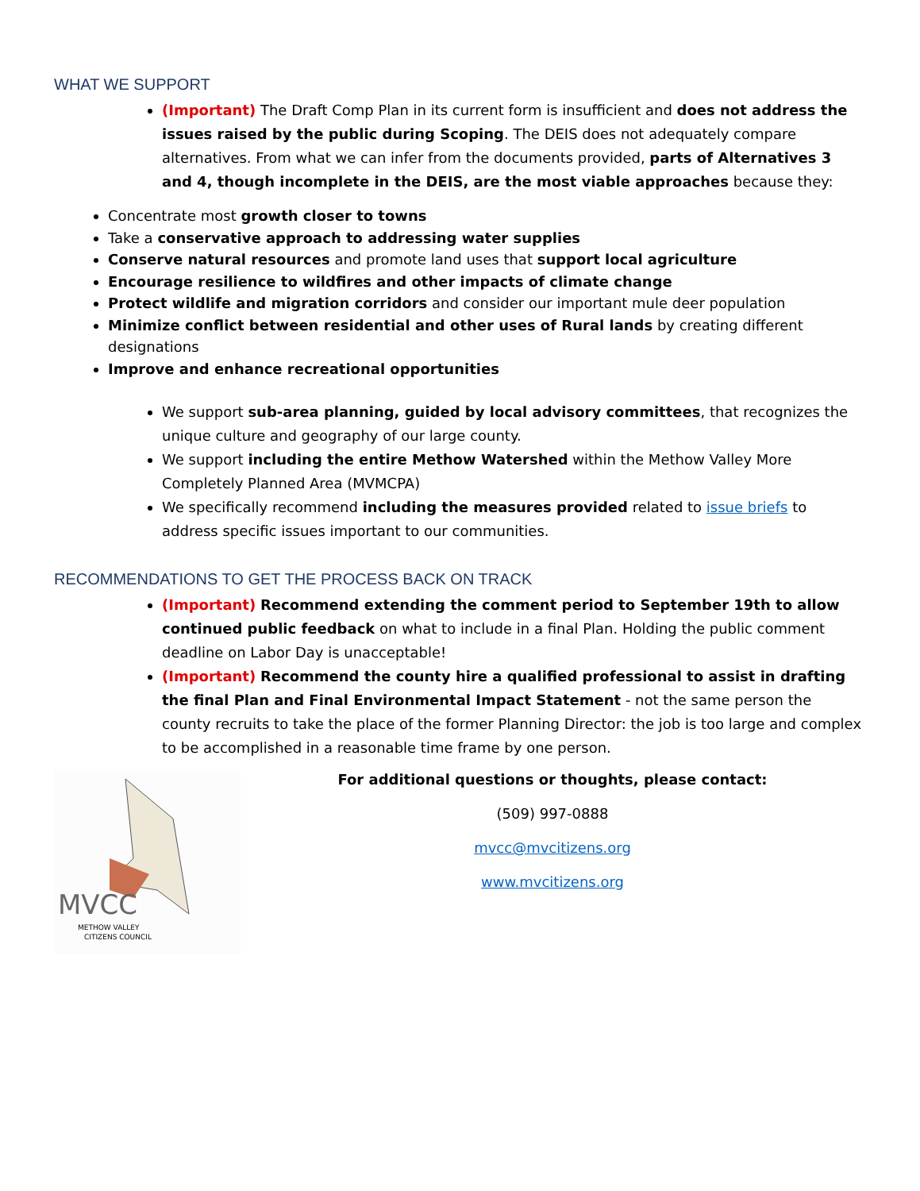WHAT WE SUPPORT
(Important) The Draft Comp Plan in its current form is insufficient and does not address the issues raised by the public during Scoping. The DEIS does not adequately compare alternatives. From what we can infer from the documents provided, parts of Alternatives 3 and 4, though incomplete in the DEIS, are the most viable approaches because they:
Concentrate most growth closer to towns
Take a conservative approach to addressing water supplies
Conserve natural resources and promote land uses that support local agriculture
Encourage resilience to wildfires and other impacts of climate change
Protect wildlife and migration corridors and consider our important mule deer population
Minimize conflict between residential and other uses of Rural lands by creating different designations
Improve and enhance recreational opportunities
We support sub-area planning, guided by local advisory committees, that recognizes the unique culture and geography of our large county.
We support including the entire Methow Watershed within the Methow Valley More Completely Planned Area (MVMCPA)
We specifically recommend including the measures provided related to issue briefs to address specific issues important to our communities.
RECOMMENDATIONS TO GET THE PROCESS BACK ON TRACK
(Important) Recommend extending the comment period to September 19th to allow continued public feedback on what to include in a final Plan. Holding the public comment deadline on Labor Day is unacceptable!
(Important) Recommend the county hire a qualified professional to assist in drafting the final Plan and Final Environmental Impact Statement - not the same person the county recruits to take the place of the former Planning Director: the job is too large and complex to be accomplished in a reasonable time frame by one person.
MVCC
METHOW VALLEY
CITIZENS COUNCIL
For additional questions or thoughts, please contact:
(509) 997-0888
mvcc@mvcitizens.org
www.mvcitizens.org